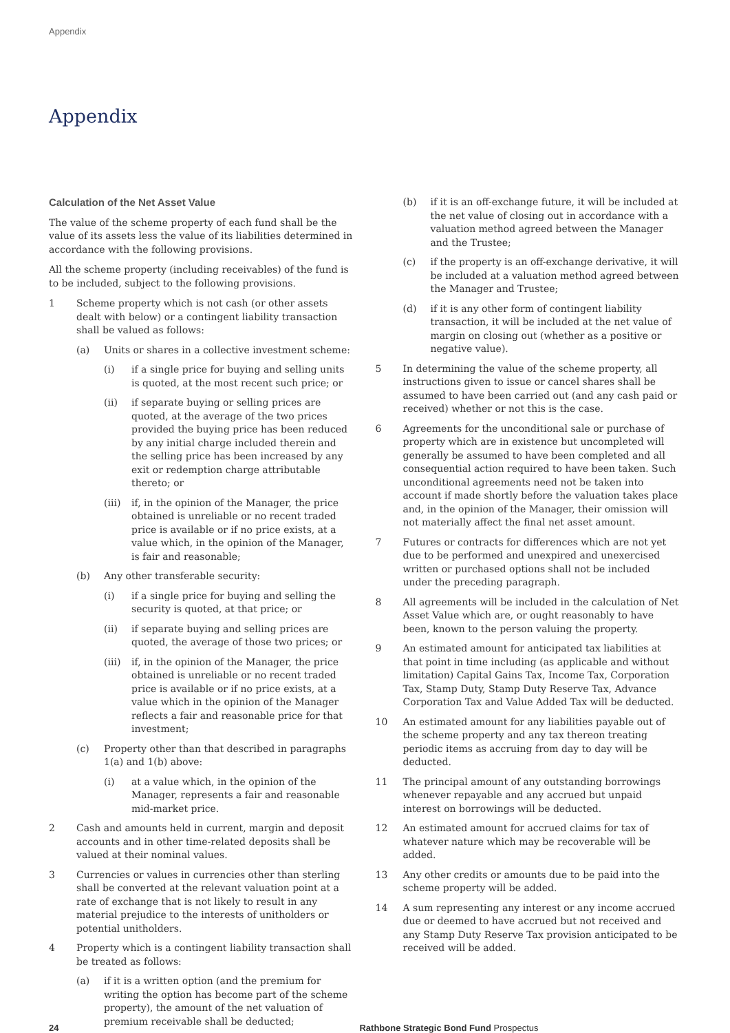Appendix
Appendix
Calculation of the Net Asset Value
The value of the scheme property of each fund shall be the value of its assets less the value of its liabilities determined in accordance with the following provisions.
All the scheme property (including receivables) of the fund is to be included, subject to the following provisions.
1 Scheme property which is not cash (or other assets dealt with below) or a contingent liability transaction shall be valued as follows:
(a) Units or shares in a collective investment scheme:
(i) if a single price for buying and selling units is quoted, at the most recent such price; or
(ii) if separate buying or selling prices are quoted, at the average of the two prices provided the buying price has been reduced by any initial charge included therein and the selling price has been increased by any exit or redemption charge attributable thereto; or
(iii) if, in the opinion of the Manager, the price obtained is unreliable or no recent traded price is available or if no price exists, at a value which, in the opinion of the Manager, is fair and reasonable;
(b) Any other transferable security:
(i) if a single price for buying and selling the security is quoted, at that price; or
(ii) if separate buying and selling prices are quoted, the average of those two prices; or
(iii) if, in the opinion of the Manager, the price obtained is unreliable or no recent traded price is available or if no price exists, at a value which in the opinion of the Manager reflects a fair and reasonable price for that investment;
(c) Property other than that described in paragraphs 1(a) and 1(b) above:
(i) at a value which, in the opinion of the Manager, represents a fair and reasonable mid-market price.
2 Cash and amounts held in current, margin and deposit accounts and in other time-related deposits shall be valued at their nominal values.
3 Currencies or values in currencies other than sterling shall be converted at the relevant valuation point at a rate of exchange that is not likely to result in any material prejudice to the interests of unitholders or potential unitholders.
4 Property which is a contingent liability transaction shall be treated as follows:
(a) if it is a written option (and the premium for writing the option has become part of the scheme property), the amount of the net valuation of premium receivable shall be deducted;
(b) if it is an off-exchange future, it will be included at the net value of closing out in accordance with a valuation method agreed between the Manager and the Trustee;
(c) if the property is an off-exchange derivative, it will be included at a valuation method agreed between the Manager and Trustee;
(d) if it is any other form of contingent liability transaction, it will be included at the net value of margin on closing out (whether as a positive or negative value).
5 In determining the value of the scheme property, all instructions given to issue or cancel shares shall be assumed to have been carried out (and any cash paid or received) whether or not this is the case.
6 Agreements for the unconditional sale or purchase of property which are in existence but uncompleted will generally be assumed to have been completed and all consequential action required to have been taken. Such unconditional agreements need not be taken into account if made shortly before the valuation takes place and, in the opinion of the Manager, their omission will not materially affect the final net asset amount.
7 Futures or contracts for differences which are not yet due to be performed and unexpired and unexercised written or purchased options shall not be included under the preceding paragraph.
8 All agreements will be included in the calculation of Net Asset Value which are, or ought reasonably to have been, known to the person valuing the property.
9 An estimated amount for anticipated tax liabilities at that point in time including (as applicable and without limitation) Capital Gains Tax, Income Tax, Corporation Tax, Stamp Duty, Stamp Duty Reserve Tax, Advance Corporation Tax and Value Added Tax will be deducted.
10 An estimated amount for any liabilities payable out of the scheme property and any tax thereon treating periodic items as accruing from day to day will be deducted.
11 The principal amount of any outstanding borrowings whenever repayable and any accrued but unpaid interest on borrowings will be deducted.
12 An estimated amount for accrued claims for tax of whatever nature which may be recoverable will be added.
13 Any other credits or amounts due to be paid into the scheme property will be added.
14 A sum representing any interest or any income accrued due or deemed to have accrued but not received and any Stamp Duty Reserve Tax provision anticipated to be received will be added.
24 Rathbone Strategic Bond Fund Prospectus